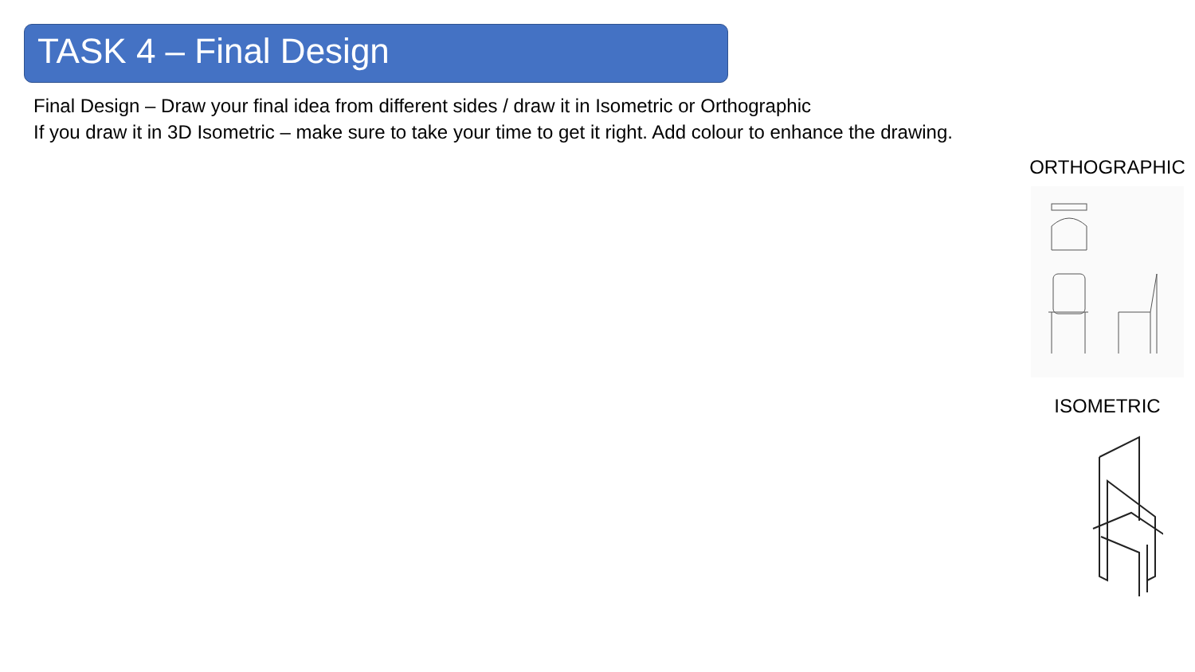TASK 4 – Final Design
Final Design – Draw your final idea from different sides / draw it in Isometric or Orthographic
If you draw it in 3D Isometric – make sure to take your time to get it right. Add colour to enhance the drawing.
ORTHOGRAPHIC
ISOMETRIC